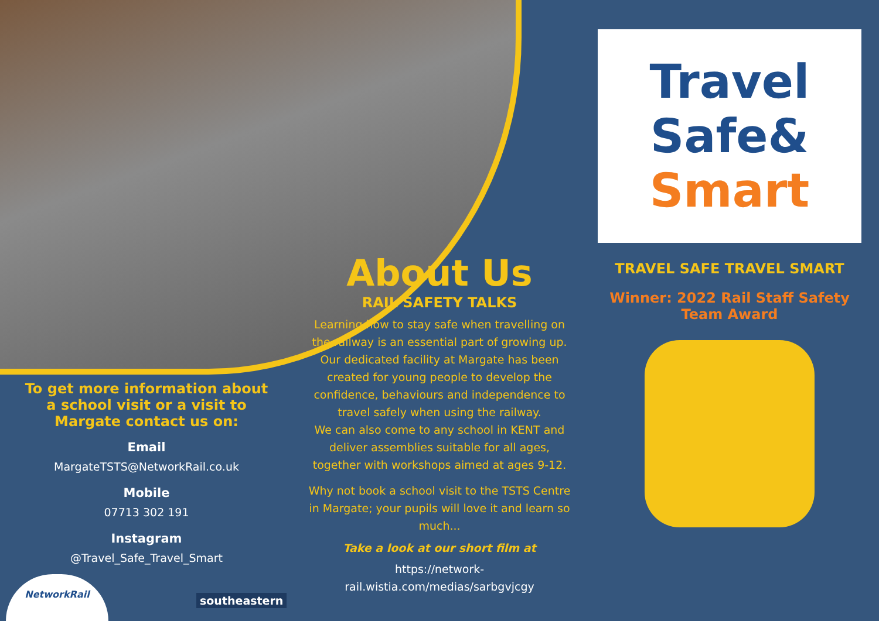To get more information about a school visit or a visit to Margate contact us on:
Email
MargateTSTS@NetworkRail.co.uk
Mobile
07713 302 191
Instagram
@Travel_Safe_Travel_Smart
About Us
RAIL SAFETY TALKS
Learning how to stay safe when travelling on the railway is an essential part of growing up. Our dedicated facility at Margate has been created for young people to develop the confidence, behaviours and independence to travel safely when using the railway.
We can also come to any school in KENT and deliver assemblies suitable for all ages, together with workshops aimed at ages 9-12.
Why not book a school visit to the TSTS Centre in Margate; your pupils will love it and learn so much...
Take a look at our short film at
https://network-rail.wistia.com/medias/sarbgvjcgy
Travel Safe&
Smart
TRAVEL SAFE TRAVEL SMART
Winner: 2022 Rail Staff Safety Team Award
NetworkRail
southeastern